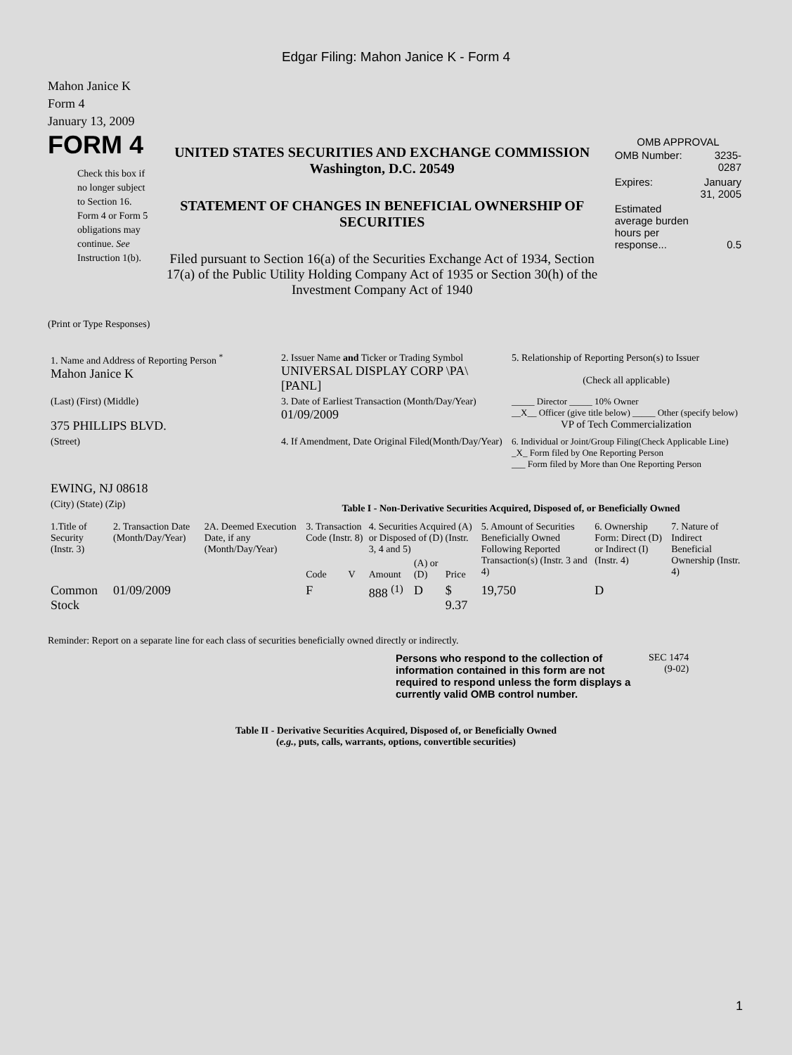Edgar Filing: Mahon Janice K - Form 4
Mahon Janice K
Form 4
January 13, 2009
FORM 4
Check this box if no longer subject to Section 16. Form 4 or Form 5 obligations may continue. See Instruction 1(b).
UNITED STATES SECURITIES AND EXCHANGE COMMISSION
Washington, D.C. 20549
STATEMENT OF CHANGES IN BENEFICIAL OWNERSHIP OF SECURITIES
Filed pursuant to Section 16(a) of the Securities Exchange Act of 1934, Section 17(a) of the Public Utility Holding Company Act of 1935 or Section 30(h) of the Investment Company Act of 1940
OMB APPROVAL
| OMB Number: | 3235-0287 |
| Expires: | January 31, 2005 |
| Estimated average burden hours per response... | 0.5 |
(Print or Type Responses)
| 1. Name and Address of Reporting Person <sup>*</sup> Mahon Janice K | 2. Issuer Name and Ticker or Trading Symbol UNIVERSAL DISPLAY CORP \PA\ [PANL] | 5. Relationship of Reporting Person(s) to Issuer (Check all applicable) |
| (Last) (First) (Middle) 375 PHILLIPS BLVD. | 3. Date of Earliest Transaction (Month/Day/Year) 01/09/2009 | _____ Director _____ 10% Owner __X__ Officer (give title below) _____ Other (specify below) VP of Tech Commercialization |
| (Street) EWING, NJ 08618 | 4. If Amendment, Date Original Filed(Month/Day/Year) | 6. Individual or Joint/Group Filing(Check Applicable Line) _X_ Form filed by One Reporting Person ___ Form filed by More than One Reporting Person |
| (City) (State) (Zip) | Table I - Non-Derivative Securities Acquired, Disposed of, or Beneficially Owned | |
| 1.Title of Security (Instr. 3) | 2. Transaction Date (Month/Day/Year) | 2A. Deemed Execution Date, if any (Month/Day/Year) | 3. Transaction Code (Instr. 8) | | 4. Securities Acquired (A) or Disposed of (D) (Instr. 3, 4 and 5) | | | 5. Amount of Securities Beneficially Owned Following Reported Transaction(s) (Instr. 3 and 4) | 6. Ownership Form: Direct (D) or Indirect (I) (Instr. 4) | 7. Nature of Indirect Beneficial Ownership (Instr. 4) |
| --- | --- | --- | --- | --- | --- | --- | --- | --- | --- | --- |
| | | | Code | V | Amount | (A) or (D) | Price | | | |
| Common Stock | 01/09/2009 | | F | | 888 <sup>(1)</sup> | D | $ 9.37 | 19,750 | D | |
Reminder: Report on a separate line for each class of securities beneficially owned directly or indirectly.
Persons who respond to the collection of information contained in this form are not required to respond unless the form displays a currently valid OMB control number.
SEC 1474
(9-02)
Table II - Derivative Securities Acquired, Disposed of, or Beneficially Owned
(e.g., puts, calls, warrants, options, convertible securities)
1